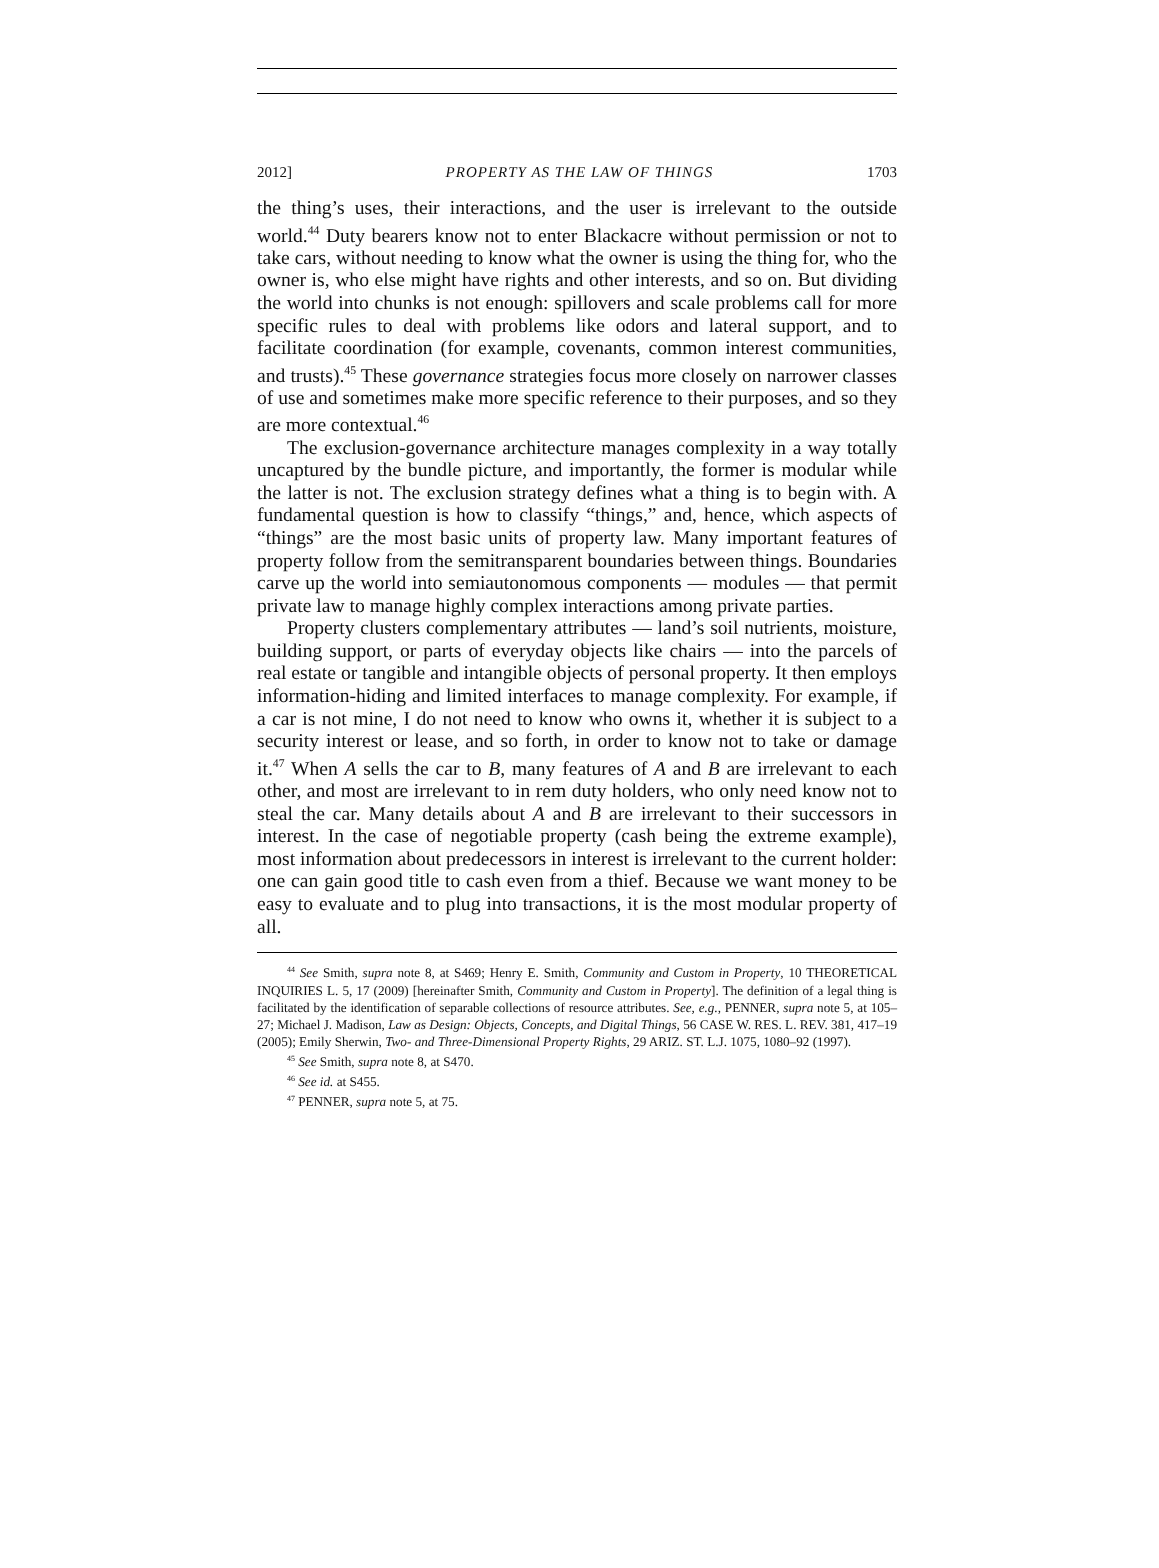2012] PROPERTY AS THE LAW OF THINGS 1703
the thing’s uses, their interactions, and the user is irrelevant to the outside world.<sup>44</sup> Duty bearers know not to enter Blackacre without permission or not to take cars, without needing to know what the owner is using the thing for, who the owner is, who else might have rights and other interests, and so on. But dividing the world into chunks is not enough: spillovers and scale problems call for more specific rules to deal with problems like odors and lateral support, and to facilitate coordination (for example, covenants, common interest communities, and trusts).<sup>45</sup> These governance strategies focus more closely on narrower classes of use and sometimes make more specific reference to their purposes, and so they are more contextual.<sup>46</sup>
The exclusion-governance architecture manages complexity in a way totally uncaptured by the bundle picture, and importantly, the former is modular while the latter is not. The exclusion strategy defines what a thing is to begin with. A fundamental question is how to classify “things,” and, hence, which aspects of “things” are the most basic units of property law. Many important features of property follow from the semitransparent boundaries between things. Boundaries carve up the world into semiautonomous components — modules — that permit private law to manage highly complex interactions among private parties.
Property clusters complementary attributes — land’s soil nutrients, moisture, building support, or parts of everyday objects like chairs — into the parcels of real estate or tangible and intangible objects of personal property. It then employs information-hiding and limited interfaces to manage complexity. For example, if a car is not mine, I do not need to know who owns it, whether it is subject to a security interest or lease, and so forth, in order to know not to take or damage it.<sup>47</sup> When A sells the car to B, many features of A and B are irrelevant to each other, and most are irrelevant to in rem duty holders, who only need know not to steal the car. Many details about A and B are irrelevant to their successors in interest. In the case of negotiable property (cash being the extreme example), most information about predecessors in interest is irrelevant to the current holder: one can gain good title to cash even from a thief. Because we want money to be easy to evaluate and to plug into transactions, it is the most modular property of all.
<sup>44</sup> See Smith, supra note 8, at S469; Henry E. Smith, Community and Custom in Property, 10 THEORETICAL INQUIRIES L. 5, 17 (2009) [hereinafter Smith, Community and Custom in Property]. The definition of a legal thing is facilitated by the identification of separable collections of resource attributes. See, e.g., PENNER, supra note 5, at 105–27; Michael J. Madison, Law as Design: Objects, Concepts, and Digital Things, 56 CASE W. RES. L. REV. 381, 417–19 (2005); Emily Sherwin, Two- and Three-Dimensional Property Rights, 29 ARIZ. ST. L.J. 1075, 1080–92 (1997).
<sup>45</sup> See Smith, supra note 8, at S470.
<sup>46</sup> See id. at S455.
<sup>47</sup> PENNER, supra note 5, at 75.